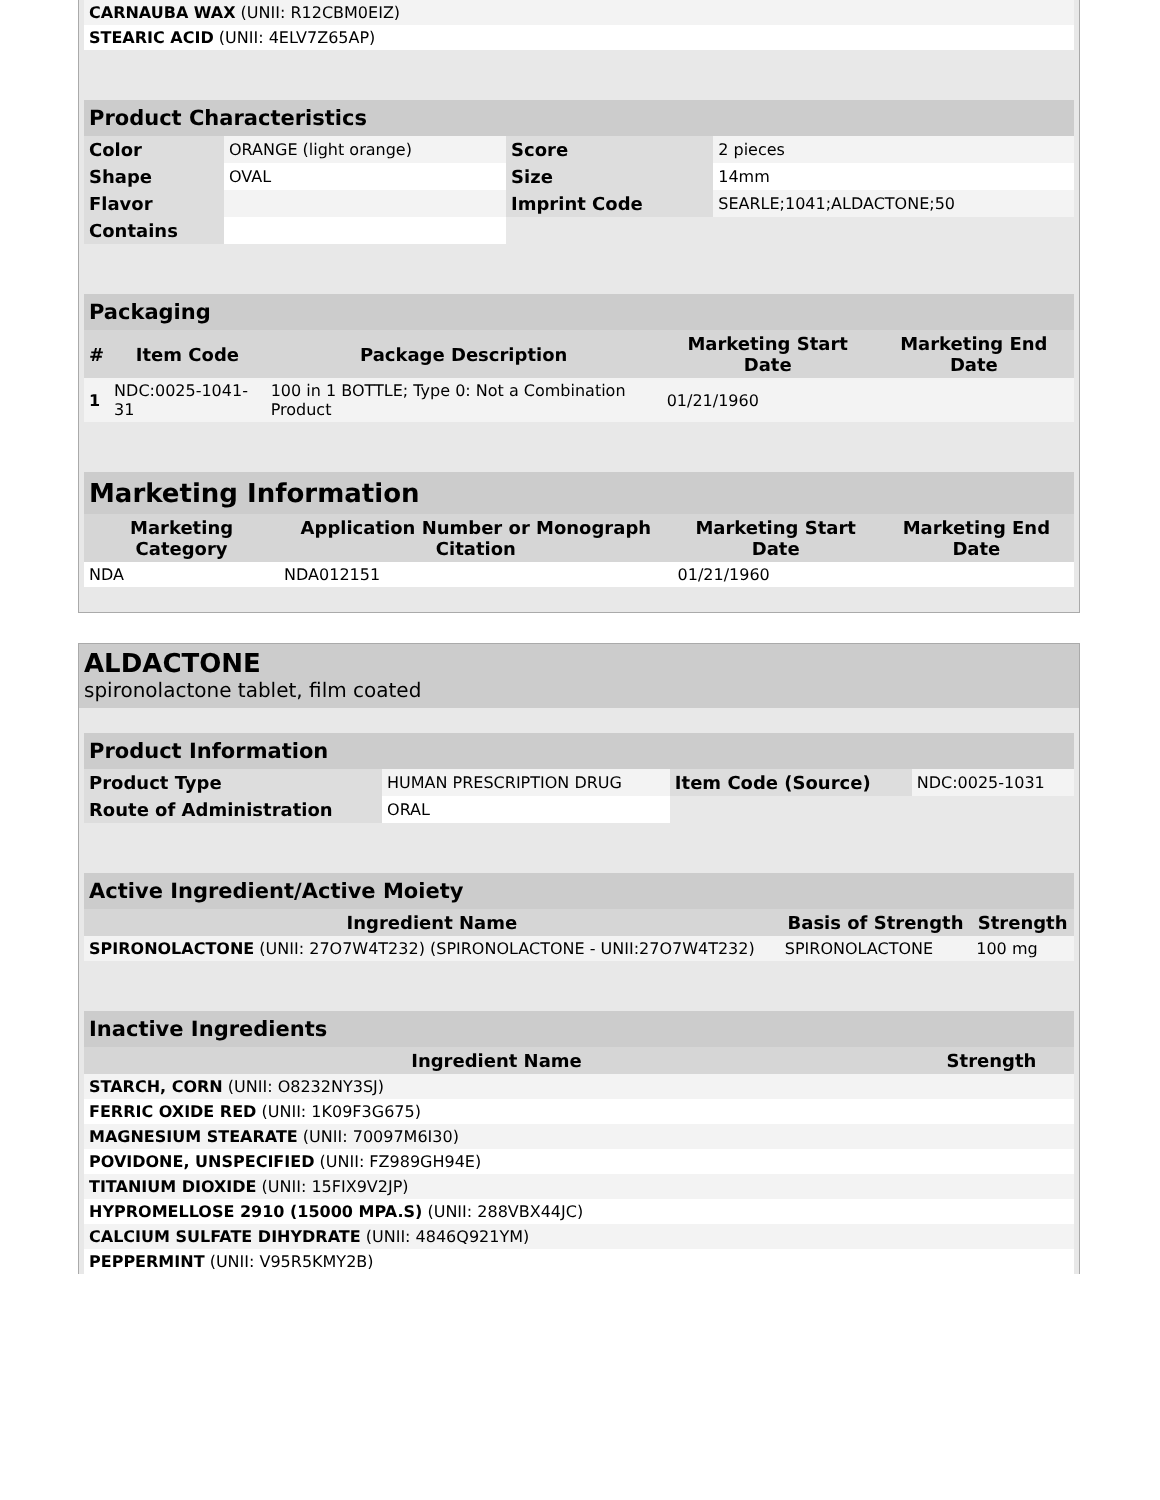| CARNAUBA WAX (UNII: R12CBM0EIZ) | |
| STEARIC ACID (UNII: 4ELV7Z65AP) | |
| Product Characteristics | | | |
| Color | ORANGE (light orange) | Score | 2 pieces |
| Shape | OVAL | Size | 14mm |
| Flavor | | Imprint Code | SEARLE;1041;ALDACTONE;50 |
| Contains | | | |
| Packaging | | | | |
| # | Item Code | Package Description | Marketing Start Date | Marketing End Date |
| 1 | NDC:0025-1041-31 | 100 in 1 BOTTLE; Type 0: Not a Combination Product | 01/21/1960 | |
| Marketing Information | | | |
| Marketing Category | Application Number or Monograph Citation | Marketing Start Date | Marketing End Date |
| NDA | NDA012151 | 01/21/1960 | |
ALDACTONE
spironolactone tablet, film coated
| Product Information | | | |
| Product Type | HUMAN PRESCRIPTION DRUG | Item Code (Source) | NDC:0025-1031 |
| Route of Administration | ORAL | | |
| Active Ingredient/Active Moiety | | |
| Ingredient Name | Basis of Strength | Strength |
| SPIRONOLACTONE (UNII: 27O7W4T232) (SPIRONOLACTONE - UNII:27O7W4T232) | SPIRONOLACTONE | 100 mg |
| Inactive Ingredients | |
| Ingredient Name | Strength |
| STARCH, CORN (UNII: O8232NY3SJ) | |
| FERRIC OXIDE RED (UNII: 1K09F3G675) | |
| MAGNESIUM STEARATE (UNII: 70097M6I30) | |
| POVIDONE, UNSPECIFIED (UNII: FZ989GH94E) | |
| TITANIUM DIOXIDE (UNII: 15FIX9V2JP) | |
| HYPROMELLOSE 2910 (15000 MPA.S) (UNII: 288VBX44JC) | |
| CALCIUM SULFATE DIHYDRATE (UNII: 4846Q921YM) | |
| PEPPERMINT (UNII: V95R5KMY2B) | |